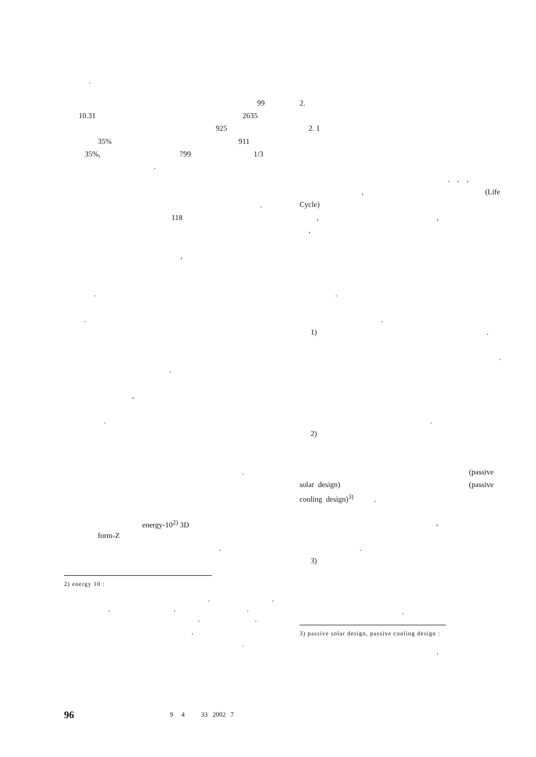.
99
10.31
2635
925
35%
911
35%,
799
1/3
.
.
118
,
.
.
.
,
.
.
energy-10<sup>2)</sup> 3D
form-Z
.
2) energy 10 :
,
,
,
,
,
,
,
,
.
2.
2. 1
. , ,
,
(Life
Cycle)
,
,
,
.
.
1)
.
.
.
2)
(passive
solar design)
(passive
cooling design)<sup>3)</sup> .
,
.
3)
.
3) passive solar design, passive cooling design :
,
96
9 4 33 2002 7